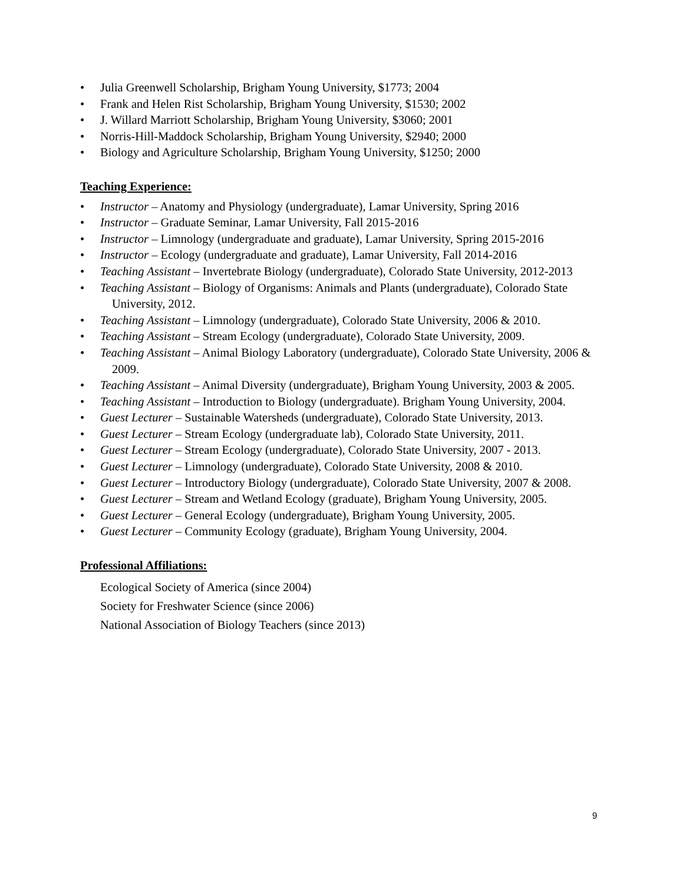• Julia Greenwell Scholarship, Brigham Young University, $1773; 2004
• Frank and Helen Rist Scholarship, Brigham Young University, $1530; 2002
• J. Willard Marriott Scholarship, Brigham Young University, $3060; 2001
• Norris-Hill-Maddock Scholarship, Brigham Young University, $2940; 2000
• Biology and Agriculture Scholarship, Brigham Young University, $1250; 2000
Teaching Experience:
• Instructor – Anatomy and Physiology (undergraduate), Lamar University, Spring 2016
• Instructor – Graduate Seminar, Lamar University, Fall 2015-2016
• Instructor – Limnology (undergraduate and graduate), Lamar University, Spring 2015-2016
• Instructor – Ecology (undergraduate and graduate), Lamar University, Fall 2014-2016
• Teaching Assistant – Invertebrate Biology (undergraduate), Colorado State University, 2012-2013
• Teaching Assistant – Biology of Organisms: Animals and Plants (undergraduate), Colorado State University, 2012.
• Teaching Assistant – Limnology (undergraduate), Colorado State University, 2006 & 2010.
• Teaching Assistant – Stream Ecology (undergraduate), Colorado State University, 2009.
• Teaching Assistant – Animal Biology Laboratory (undergraduate), Colorado State University, 2006 & 2009.
• Teaching Assistant – Animal Diversity (undergraduate), Brigham Young University, 2003 & 2005.
• Teaching Assistant – Introduction to Biology (undergraduate). Brigham Young University, 2004.
• Guest Lecturer – Sustainable Watersheds (undergraduate), Colorado State University, 2013.
• Guest Lecturer – Stream Ecology (undergraduate lab), Colorado State University, 2011.
• Guest Lecturer – Stream Ecology (undergraduate), Colorado State University, 2007 - 2013.
• Guest Lecturer – Limnology (undergraduate), Colorado State University, 2008 & 2010.
• Guest Lecturer – Introductory Biology (undergraduate), Colorado State University, 2007 & 2008.
• Guest Lecturer – Stream and Wetland Ecology (graduate), Brigham Young University, 2005.
• Guest Lecturer – General Ecology (undergraduate), Brigham Young University, 2005.
• Guest Lecturer – Community Ecology (graduate), Brigham Young University, 2004.
Professional Affiliations:
Ecological Society of America (since 2004)
Society for Freshwater Science (since 2006)
National Association of Biology Teachers (since 2013)
9